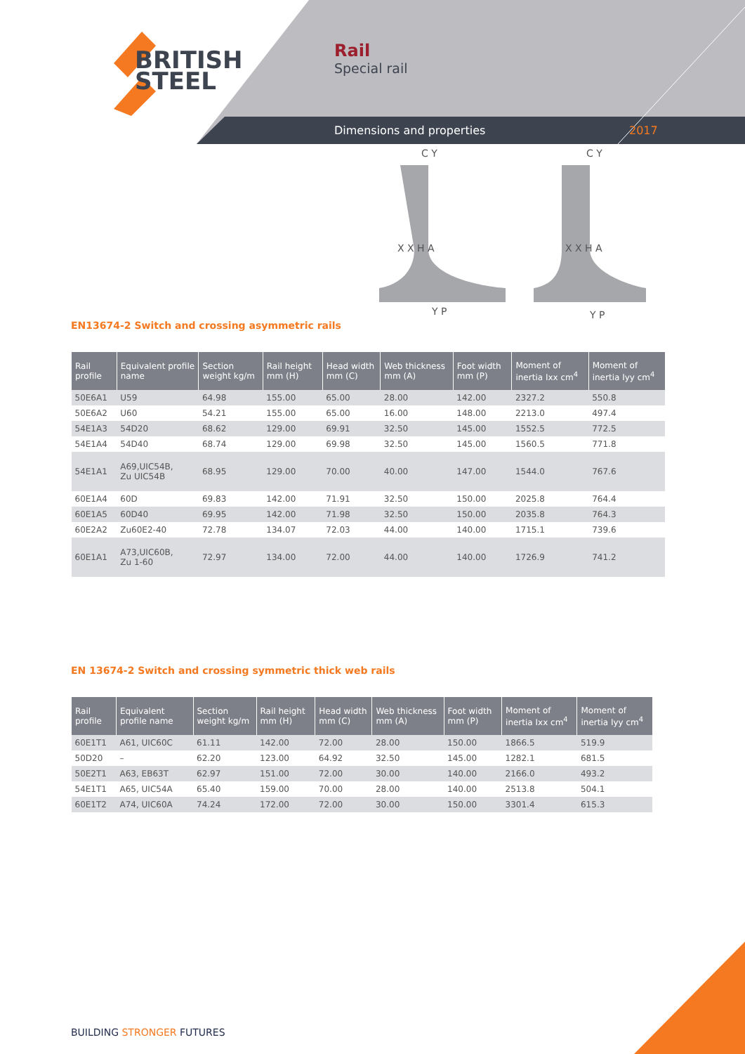BRITISH
STEEL
Rail
Special rail
Dimensions and properties 2017
X X H A X X H A
C Y C Y
Y P Y P
EN13674-2 Switch and crossing asymmetric rails
| Rail profile | Equivalent profile name | Section weight kg/m | Rail height mm (H) | Head width mm (C) | Web thickness mm (A) | Foot width mm (P) | Moment of inertia Ixx cm<sup>4</sup> | Moment of inertia Iyy cm<sup>4</sup> |
| --- | --- | --- | --- | --- | --- | --- | --- | --- |
| 50E6A1 | U59 | 64.98 | 155.00 | 65.00 | 28.00 | 142.00 | 2327.2 | 550.8 |
| 50E6A2 | U60 | 54.21 | 155.00 | 65.00 | 16.00 | 148.00 | 2213.0 | 497.4 |
| 54E1A3 | 54D20 | 68.62 | 129.00 | 69.91 | 32.50 | 145.00 | 1552.5 | 772.5 |
| 54E1A4 | 54D40 | 68.74 | 129.00 | 69.98 | 32.50 | 145.00 | 1560.5 | 771.8 |
| 54E1A1 | A69,UIC54B, Zu UIC54B | 68.95 | 129.00 | 70.00 | 40.00 | 147.00 | 1544.0 | 767.6 |
| 60E1A4 | 60D | 69.83 | 142.00 | 71.91 | 32.50 | 150.00 | 2025.8 | 764.4 |
| 60E1A5 | 60D40 | 69.95 | 142.00 | 71.98 | 32.50 | 150.00 | 2035.8 | 764.3 |
| 60E2A2 | Zu60E2-40 | 72.78 | 134.07 | 72.03 | 44.00 | 140.00 | 1715.1 | 739.6 |
| 60E1A1 | A73,UIC60B, Zu 1-60 | 72.97 | 134.00 | 72.00 | 44.00 | 140.00 | 1726.9 | 741.2 |
EN 13674-2 Switch and crossing symmetric thick web rails
| Rail profile | Equivalent profile name | Section weight kg/m | Rail height mm (H) | Head width mm (C) | Web thickness mm (A) | Foot width mm (P) | Moment of inertia Ixx cm<sup>4</sup> | Moment of inertia Iyy cm<sup>4</sup> |
| --- | --- | --- | --- | --- | --- | --- | --- | --- |
| 60E1T1 | A61, UIC60C | 61.11 | 142.00 | 72.00 | 28.00 | 150.00 | 1866.5 | 519.9 |
| 50D20 | – | 62.20 | 123.00 | 64.92 | 32.50 | 145.00 | 1282.1 | 681.5 |
| 50E2T1 | A63, EB63T | 62.97 | 151.00 | 72.00 | 30.00 | 140.00 | 2166.0 | 493.2 |
| 54E1T1 | A65, UIC54A | 65.40 | 159.00 | 70.00 | 28.00 | 140.00 | 2513.8 | 504.1 |
| 60E1T2 | A74, UIC60A | 74.24 | 172.00 | 72.00 | 30.00 | 150.00 | 3301.4 | 615.3 |
BUILDING STRONGER FUTURES